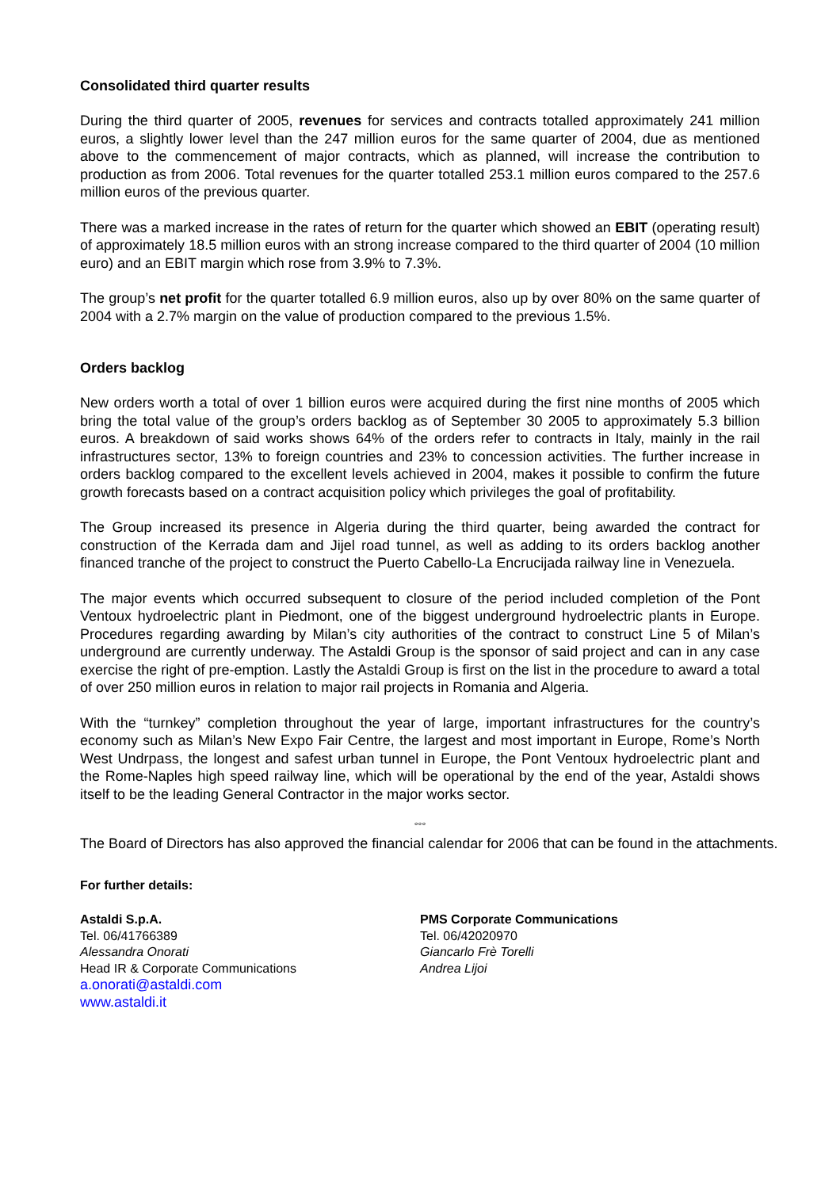Consolidated third quarter results
During the third quarter of 2005, revenues for services and contracts totalled approximately 241 million euros, a slightly lower level than the 247 million euros for the same quarter of 2004, due as mentioned above to the commencement of major contracts, which as planned, will increase the contribution to production as from 2006. Total revenues for the quarter totalled 253.1 million euros compared to the 257.6 million euros of the previous quarter.
There was a marked increase in the rates of return for the quarter which showed an EBIT (operating result) of approximately 18.5 million euros with an strong increase compared to the third quarter of 2004 (10 million euro) and an EBIT margin which rose from 3.9% to 7.3%.
The group’s net profit for the quarter totalled 6.9 million euros, also up by over 80% on the same quarter of 2004 with a 2.7% margin on the value of production compared to the previous 1.5%.
Orders backlog
New orders worth a total of over 1 billion euros were acquired during the first nine months of 2005 which bring the total value of the group’s orders backlog as of September 30 2005 to approximately 5.3 billion euros. A breakdown of said works shows 64% of the orders refer to contracts in Italy, mainly in the rail infrastructures sector, 13% to foreign countries and 23% to concession activities. The further increase in orders backlog compared to the excellent levels achieved in 2004, makes it possible to confirm the future growth forecasts based on a contract acquisition policy which privileges the goal of profitability.
The Group increased its presence in Algeria during the third quarter, being awarded the contract for construction of the Kerrada dam and Jijel road tunnel, as well as adding to its orders backlog another financed tranche of the project to construct the Puerto Cabello-La Encrucijada railway line in Venezuela.
The major events which occurred subsequent to closure of the period included completion of the Pont Ventoux hydroelectric plant in Piedmont, one of the biggest underground hydroelectric plants in Europe. Procedures regarding awarding by Milan’s city authorities of the contract to construct Line 5 of Milan’s underground are currently underway. The Astaldi Group is the sponsor of said project and can in any case exercise the right of pre-emption. Lastly the Astaldi Group is first on the list in the procedure to award a total of over 250 million euros in relation to major rail projects in Romania and Algeria.
With the “turnkey” completion throughout the year of large, important infrastructures for the country’s economy such as Milan’s New Expo Fair Centre, the largest and most important in Europe, Rome’s North West Undrpass, the longest and safest urban tunnel in Europe, the Pont Ventoux hydroelectric plant and the Rome-Naples high speed railway line, which will be operational by the end of the year, Astaldi shows itself to be the leading General Contractor in the major works sector.
°°°
The Board of Directors has also approved the financial calendar for 2006 that can be found in the attachments.
For further details:
Astaldi S.p.A.
Tel. 06/41766389
Alessandra Onorati
Head IR & Corporate Communications
a.onorati@astaldi.com
www.astaldi.it
PMS Corporate Communications
Tel. 06/42020970
Giancarlo Frè Torelli
Andrea Lijoi